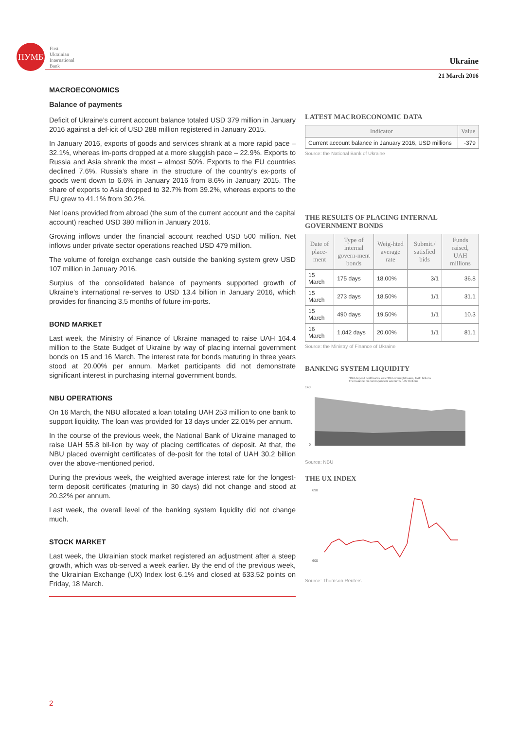ПУМБ
First
Ukrainian
International
Bank
Ukraine
21 March 2016
MACROECONOMICS
Balance of payments
Deficit of Ukraine’s current account balance totaled USD 379 million in January 2016 against a def-icit of USD 288 million registered in January 2015.
In January 2016, exports of goods and services shrank at a more rapid pace – 32.1%, whereas im-ports dropped at a more sluggish pace – 22.9%. Exports to Russia and Asia shrank the most – almost 50%. Exports to the EU countries declined 7.6%. Russia’s share in the structure of the country’s ex-ports of goods went down to 6.6% in January 2016 from 8.6% in January 2015. The share of exports to Asia dropped to 32.7% from 39.2%, whereas exports to the EU grew to 41.1% from 30.2%.
Net loans provided from abroad (the sum of the current account and the capital account) reached USD 380 million in January 2016.
Growing inflows under the financial account reached USD 500 million. Net inflows under private sector operations reached USD 479 million.
The volume of foreign exchange cash outside the banking system grew USD 107 million in January 2016.
Surplus of the consolidated balance of payments supported growth of Ukraine’s international re-serves to USD 13.4 billion in January 2016, which provides for financing 3.5 months of future im-ports.
BOND MARKET
Last week, the Ministry of Finance of Ukraine managed to raise UAH 164.4 million to the State Budget of Ukraine by way of placing internal government bonds on 15 and 16 March. The interest rate for bonds maturing in three years stood at 20.00% per annum. Market participants did not demonstrate significant interest in purchasing internal government bonds.
NBU OPERATIONS
On 16 March, the NBU allocated a loan totaling UAH 253 million to one bank to support liquidity. The loan was provided for 13 days under 22.01% per annum.
In the course of the previous week, the National Bank of Ukraine managed to raise UAH 55.8 bil-lion by way of placing certificates of deposit. At that, the NBU placed overnight certificates of de-posit for the total of UAH 30.2 billion over the above-mentioned period.
During the previous week, the weighted average interest rate for the longest-term deposit certificates (maturing in 30 days) did not change and stood at 20.32% per annum.
Last week, the overall level of the banking system liquidity did not change much.
STOCK MARKET
Last week, the Ukrainian stock market registered an adjustment after a steep growth, which was ob-served a week earlier. By the end of the previous week, the Ukrainian Exchange (UX) Index lost 6.1% and closed at 633.52 points on Friday, 18 March.
LATEST MACROECONOMIC DATA
| Indicator | Value |
| --- | --- |
| Current account balance in January 2016, USD millions | -379 |
Source: the National Bank of Ukraine
THE RESULTS OF PLACING INTERNAL GOVERNMENT BONDS
| Date of place-ment | Type of internal govern-ment bonds | Weig-hted average rate | Submit./ satisfied bids | Funds raised, UAH millions |
| --- | --- | --- | --- | --- |
| 15 March | 175 days | 18.00% | 3/1 | 36.8 |
| 15 March | 273 days | 18.50% | 1/1 | 31.1 |
| 15 March | 490 days | 19.50% | 1/1 | 10.3 |
| 16 March | 1,042 days | 20.00% | 1/1 | 81.1 |
Source: the Ministry of Finance of Ukraine
BANKING SYSTEM LIQUIDITY
NBU deposit certificates less NBU overnight loans, UAH billions
The balance on correspondent accounts, UAH billions
140
0
Source: NBU
THE UX INDEX
690
600
Source: Thomson Reuters
2